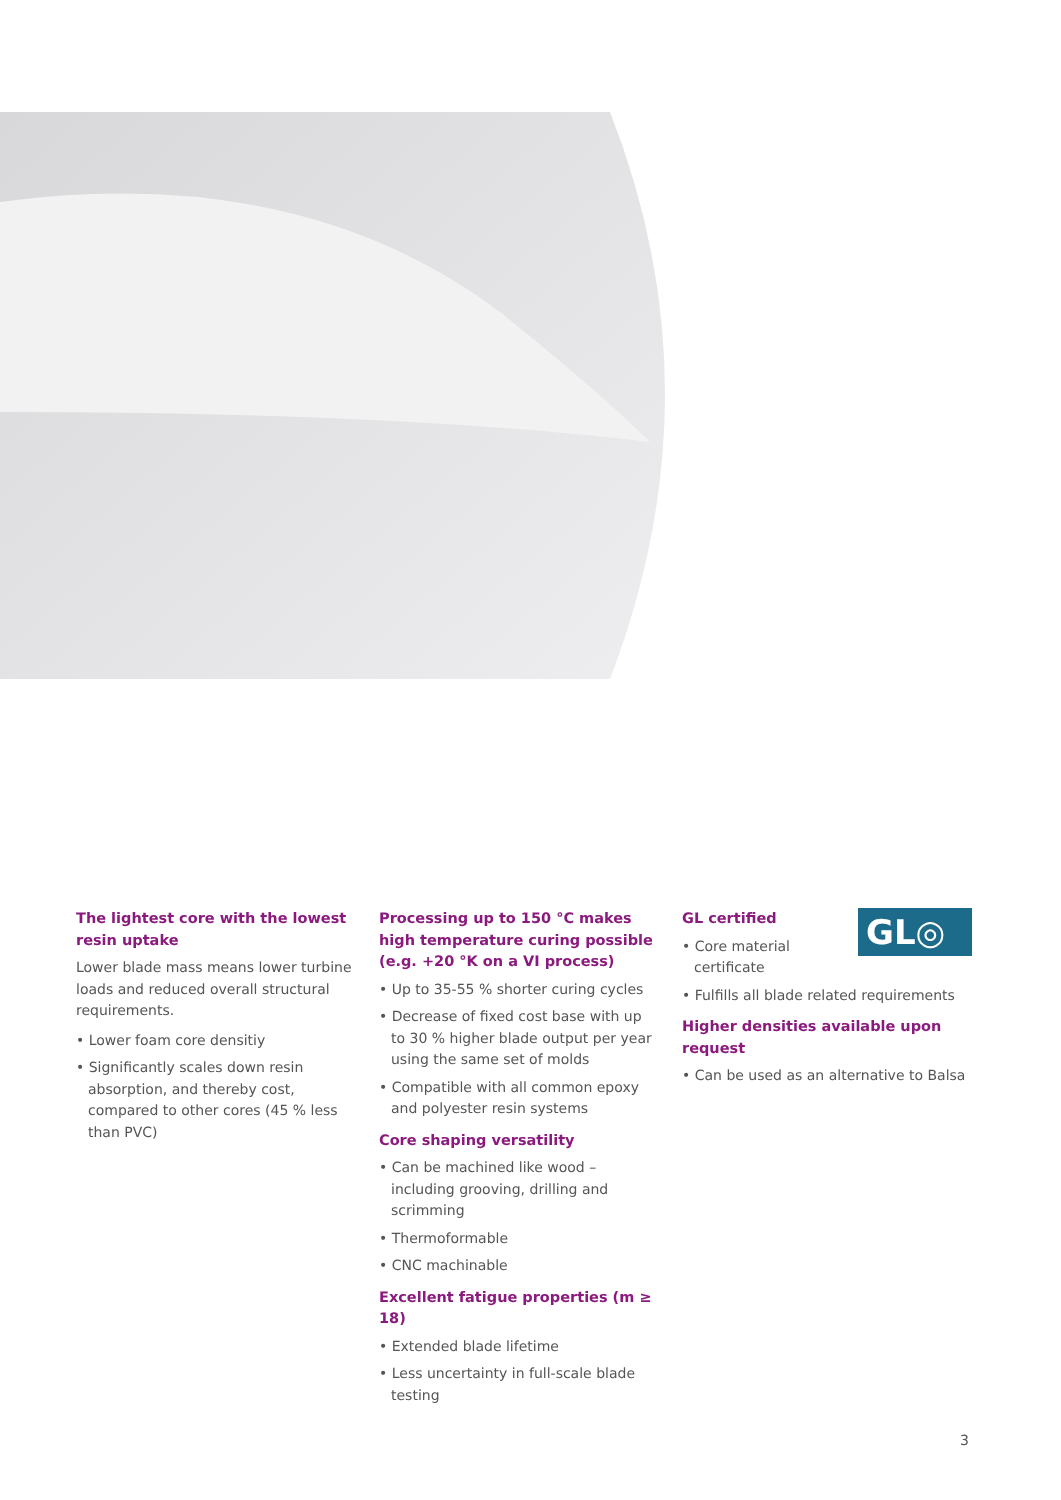The lightest core with the lowest resin uptake
Lower blade mass means lower turbine loads and reduced overall structural requirements.
• Lower foam core densitiy
• Significantly scales down resin absorption, and thereby cost, compared to other cores (45 % less than PVC)
Processing up to 150 °C makes high temperature curing possible (e.g. +20 °K on a VI process)
• Up to 35-55 % shorter curing cycles
• Decrease of fixed cost base with up to 30 % higher blade output per year using the same set of molds
• Compatible with all common epoxy and polyester resin systems
Core shaping versatility
• Can be machined like wood – including grooving, drilling and scrimming
• Thermoformable
• CNC machinable
Excellent fatigue properties (m ≥ 18)
• Extended blade lifetime
• Less uncertainty in full-scale blade testing
GL◎
GL certified
• Core material certificate
• Fulfills all blade related requirements
Higher densities available upon request
• Can be used as an alternative to Balsa
3